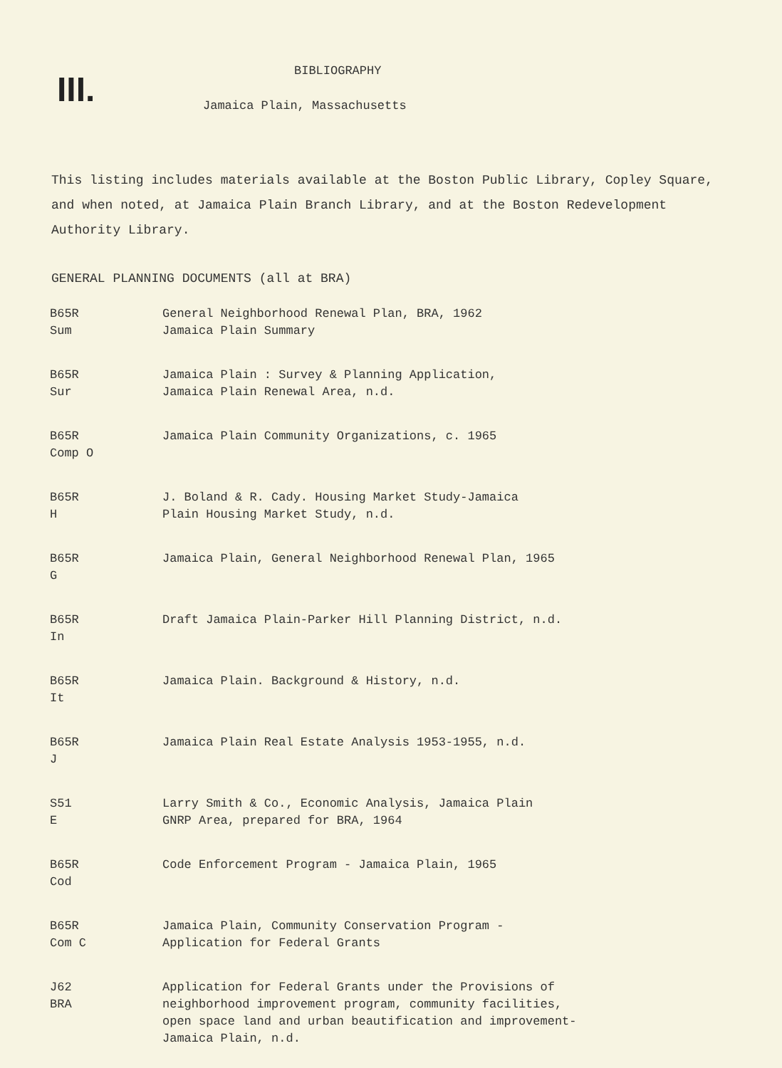III.
BIBLIOGRAPHY
Jamaica Plain, Massachusetts
This listing includes materials available at the Boston Public Library, Copley Square, and when noted, at Jamaica Plain Branch Library, and at the Boston Redevelopment Authority Library.
GENERAL PLANNING DOCUMENTS (all at BRA)
| B65R Sum | General Neighborhood Renewal Plan, BRA, 1962 Jamaica Plain Summary |
| B65R Sur | Jamaica Plain : Survey & Planning Application, Jamaica Plain Renewal Area, n.d. |
| B65R Comp O | Jamaica Plain Community Organizations, c. 1965 |
| B65R H | J. Boland & R. Cady. Housing Market Study-Jamaica Plain Housing Market Study, n.d. |
| B65R G | Jamaica Plain, General Neighborhood Renewal Plan, 1965 |
| B65R In | Draft Jamaica Plain-Parker Hill Planning District, n.d. |
| B65R It | Jamaica Plain. Background & History, n.d. |
| B65R J | Jamaica Plain Real Estate Analysis 1953-1955, n.d. |
| S51 E | Larry Smith & Co., Economic Analysis, Jamaica Plain GNRP Area, prepared for BRA, 1964 |
| B65R Cod | Code Enforcement Program - Jamaica Plain, 1965 |
| B65R Com C | Jamaica Plain, Community Conservation Program - Application for Federal Grants |
| J62 BRA | Application for Federal Grants under the Provisions of neighborhood improvement program, community facilities, open space land and urban beautification and improvement- Jamaica Plain, n.d. |